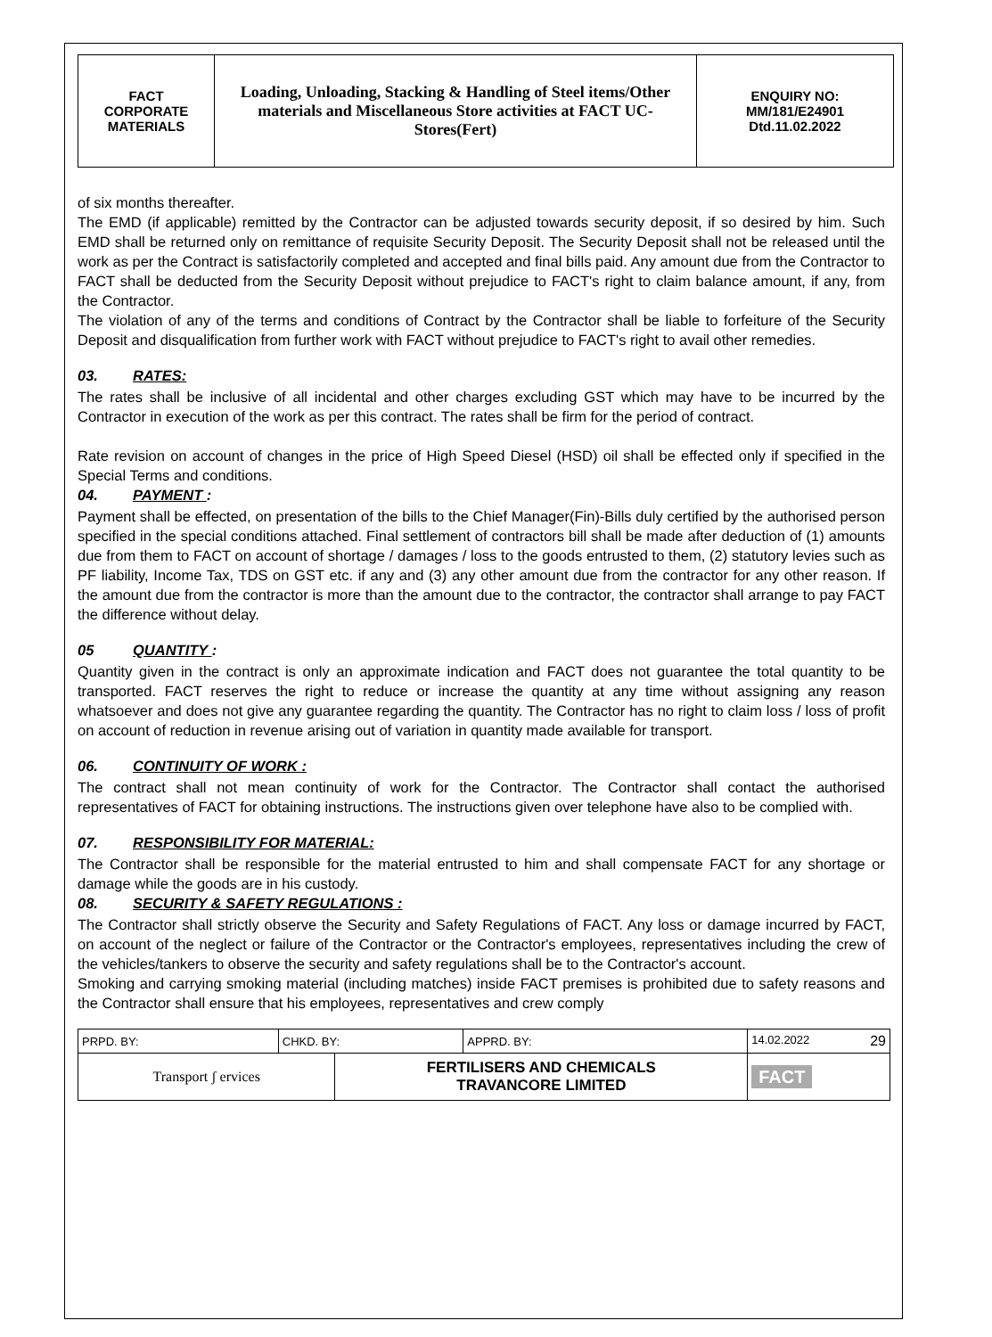| FACT CORPORATE MATERIALS | Loading, Unloading, Stacking & Handling of Steel items/Other materials and Miscellaneous Store activities at FACT UC- Stores(Fert) | ENQUIRY NO: MM/181/E24901 Dtd.11.02.2022 |
of six months thereafter.
The EMD (if applicable) remitted by the Contractor can be adjusted towards security deposit, if so desired by him. Such EMD shall be returned only on remittance of requisite Security Deposit. The Security Deposit shall not be released until the work as per the Contract is satisfactorily completed and accepted and final bills paid. Any amount due from the Contractor to FACT shall be deducted from the Security Deposit without prejudice to FACT's right to claim balance amount, if any, from the Contractor.
The violation of any of the terms and conditions of Contract by the Contractor shall be liable to forfeiture of the Security Deposit and disqualification from further work with FACT without prejudice to FACT's right to avail other remedies.
03. RATES:
The rates shall be inclusive of all incidental and other charges excluding GST which may have to be incurred by the Contractor in execution of the work as per this contract. The rates shall be firm for the period of contract.
Rate revision on account of changes in the price of High Speed Diesel (HSD) oil shall be effected only if specified in the Special Terms and conditions.
04. PAYMENT :
Payment shall be effected, on presentation of the bills to the Chief Manager(Fin)-Bills duly certified by the authorised person specified in the special conditions attached. Final settlement of contractors bill shall be made after deduction of (1) amounts due from them to FACT on account of shortage / damages / loss to the goods entrusted to them, (2) statutory levies such as PF liability, Income Tax, TDS on GST etc. if any and (3) any other amount due from the contractor for any other reason. If the amount due from the contractor is more than the amount due to the contractor, the contractor shall arrange to pay FACT the difference without delay.
05 QUANTITY :
Quantity given in the contract is only an approximate indication and FACT does not guarantee the total quantity to be transported. FACT reserves the right to reduce or increase the quantity at any time without assigning any reason whatsoever and does not give any guarantee regarding the quantity. The Contractor has no right to claim loss / loss of profit on account of reduction in revenue arising out of variation in quantity made available for transport.
06. CONTINUITY OF WORK :
The contract shall not mean continuity of work for the Contractor. The Contractor shall contact the authorised representatives of FACT for obtaining instructions. The instructions given over telephone have also to be complied with.
07. RESPONSIBILITY FOR MATERIAL:
The Contractor shall be responsible for the material entrusted to him and shall compensate FACT for any shortage or damage while the goods are in his custody.
08. SECURITY & SAFETY REGULATIONS :
The Contractor shall strictly observe the Security and Safety Regulations of FACT. Any loss or damage incurred by FACT, on account of the neglect or failure of the Contractor or the Contractor's employees, representatives including the crew of the vehicles/tankers to observe the security and safety regulations shall be to the Contractor's account.
Smoking and carrying smoking material (including matches) inside FACT premises is prohibited due to safety reasons and the Contractor shall ensure that his employees, representatives and crew comply
| PRPD. BY: | CHKD. BY: | | APPRD. BY: | 14.02.2022 29 |
| Transport ʃ ervices | | FERTILISERS AND CHEMICALS TRAVANCORE LIMITED | | FACT |